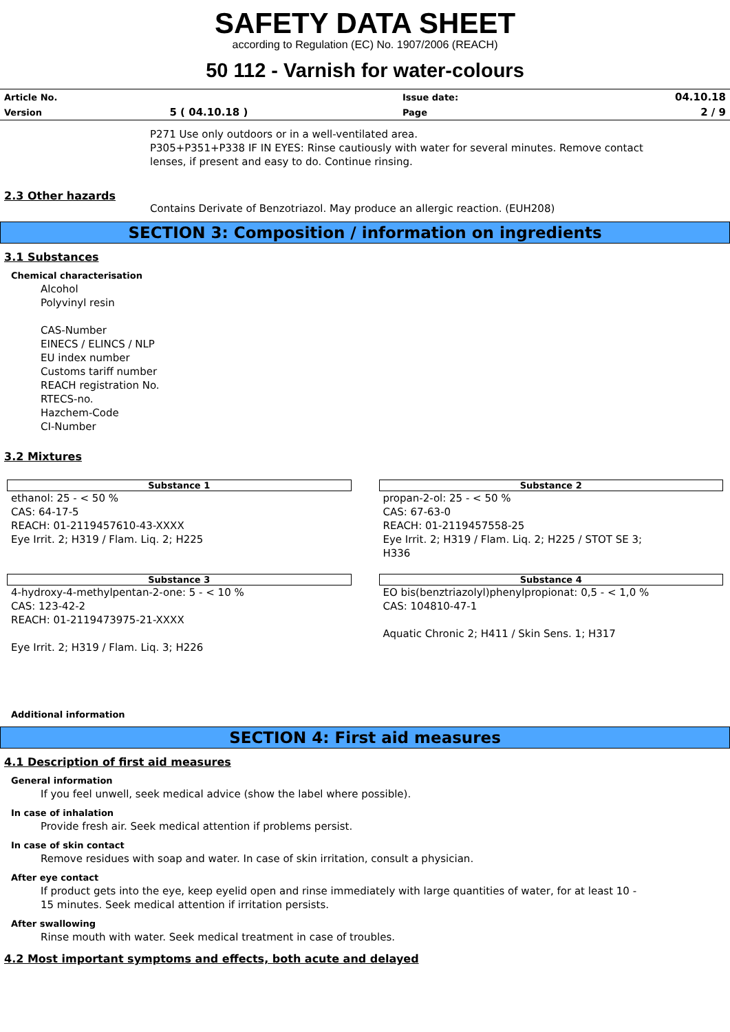SAFETY DATA SHEET
according to Regulation (EC) No. 1907/2006 (REACH)
50 112 - Varnish for water-colours
| Article No. | | Issue date: | 04.10.18 |
| Version | 5 ( 04.10.18 ) | Page | 2 / 9 |
P271 Use only outdoors or in a well-ventilated area.
P305+P351+P338 IF IN EYES: Rinse cautiously with water for several minutes. Remove contact
lenses, if present and easy to do. Continue rinsing.
2.3 Other hazards
Contains Derivate of Benzotriazol. May produce an allergic reaction. (EUH208)
SECTION 3: Composition / information on ingredients
3.1 Substances
Chemical characterisation
Alcohol
Polyvinyl resin
CAS-Number
EINECS / ELINCS / NLP
EU index number
Customs tariff number
REACH registration No.
RTECS-no.
Hazchem-Code
CI-Number
3.2 Mixtures
Substance 1
ethanol: 25 - < 50 %
CAS: 64-17-5
REACH: 01-2119457610-43-XXXX
Eye Irrit. 2; H319 / Flam. Liq. 2; H225
Substance 2
propan-2-ol: 25 - < 50 %
CAS: 67-63-0
REACH: 01-2119457558-25
Eye Irrit. 2; H319 / Flam. Liq. 2; H225 / STOT SE 3;
H336
Substance 3
4-hydroxy-4-methylpentan-2-one: 5 - < 10 %
CAS: 123-42-2
REACH: 01-2119473975-21-XXXX
Eye Irrit. 2; H319 / Flam. Liq. 3; H226
Substance 4
EO bis(benztriazolyl)phenylpropionat: 0,5 - < 1,0 %
CAS: 104810-47-1
Aquatic Chronic 2; H411 / Skin Sens. 1; H317
Additional information
SECTION 4: First aid measures
4.1 Description of first aid measures
General information
If you feel unwell, seek medical advice (show the label where possible).
In case of inhalation
Provide fresh air. Seek medical attention if problems persist.
In case of skin contact
Remove residues with soap and water. In case of skin irritation, consult a physician.
After eye contact
If product gets into the eye, keep eyelid open and rinse immediately with large quantities of water, for at least 10 -
15 minutes. Seek medical attention if irritation persists.
After swallowing
Rinse mouth with water. Seek medical treatment in case of troubles.
4.2 Most important symptoms and effects, both acute and delayed